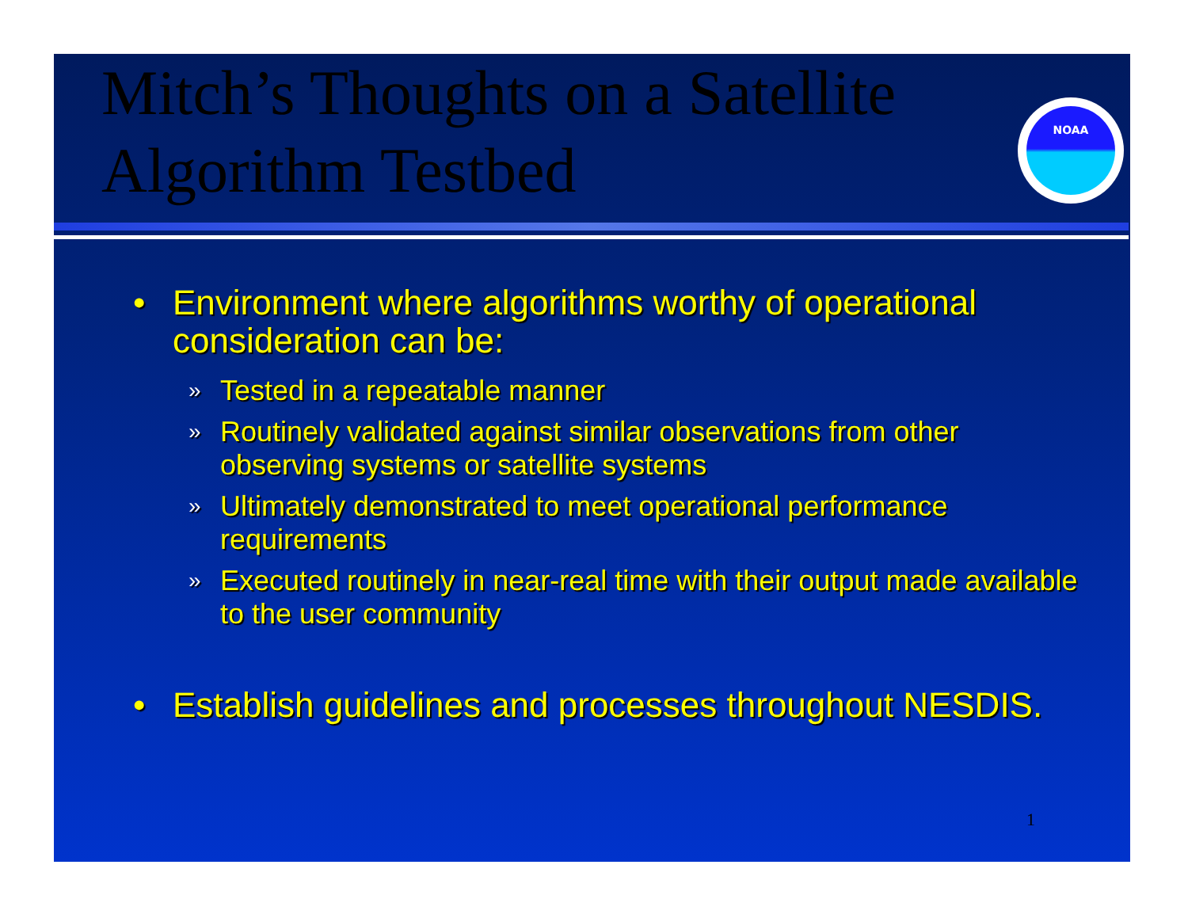Mitch’s Thoughts on a Satellite Algorithm Testbed
NOAA
• Environment where algorithms worthy of operational consideration can be:
» Tested in a repeatable manner
» Routinely validated against similar observations from other observing systems or satellite systems
» Ultimately demonstrated to meet operational performance requirements
» Executed routinely in near-real time with their output made available to the user community
• Establish guidelines and processes throughout NESDIS.
1